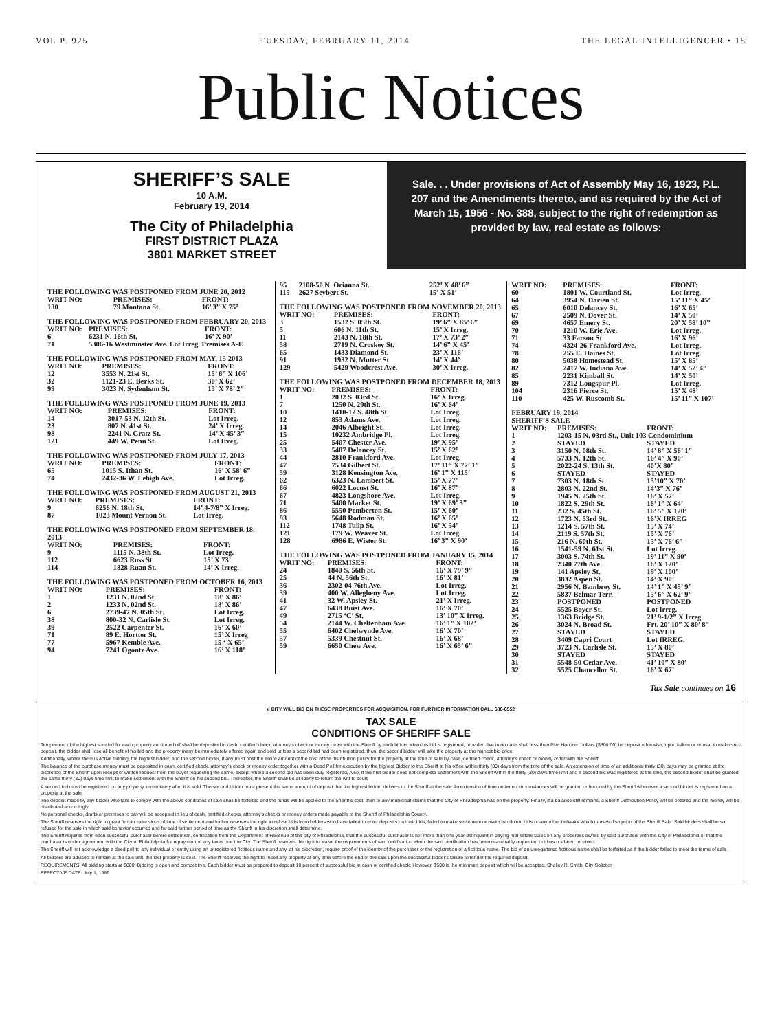VOL P. 925 TUESDAY, FEBRUARY 11, 2014 THE LEGAL INTELLIGENCER • 15
Public Notices
SHERIFF’S SALE
10 A.M.
February 19, 2014
The City of Philadelphia
FIRST DISTRICT PLAZA
3801 MARKET STREET
Sale. . . Under provisions of Act of Assembly May 16, 1923, P.L. 207 and the Amendments thereto, and as required by the Act of March 15, 1956 - No. 388, subject to the right of redemption as provided by law, real estate as follows:
THE FOLLOWING WAS POSTPONED FROM JUNE 20, 2012
| WRIT NO: | PREMISES: | FRONT: |
| 130 | 79 Montana St. | 16’ 3” X 75’ |
THE FOLLOWING WAS POSTPONED FROM FEBRUARY 20, 2013
| WRIT NO: | PREMISES: | FRONT: |
| 6 | 6231 N. 16th St. | 16’ X 90’ |
| 71 | 5306-16 Westminster Ave. Lot Irreg. Premises A-E | |
THE FOLLOWING WAS POSTPONED FROM MAY, 15 2013
| WRIT NO: | PREMISES: | FRONT: |
| 12 | 3553 N. 21st St. | 15’ 6” X 106’ |
| 32 | 1121-23 E. Berks St. | 30’ X 62’ |
| 99 | 3023 N. Sydenham St. | 15’ X 78’ 2” |
THE FOLLOWING WAS POSTPONED FROM JUNE 19, 2013
| WRIT NO: | PREMISES: | FRONT: |
| 14 | 3017-53 N. 12th St. | Lot Irreg. |
| 23 | 807 N. 41st St. | 24’ X Irreg. |
| 98 | 2241 N. Gratz St. | 14’ X 45’ 3” |
| 121 | 449 W. Penn St. | Lot Irreg. |
THE FOLLOWING WAS POSTPONED FROM JULY 17, 2013
| WRIT NO: | PREMISES: | FRONT: |
| 65 | 1015 S. Ithan St. | 16’ X 58’ 6” |
| 74 | 2432-36 W. Lehigh Ave. | Lot Irreg. |
THE FOLLOWING WAS POSTPONED FROM AUGUST 21, 2013
| WRIT NO: | PREMISES: | FRONT: |
| 9 | 6256 N. 18th St. | 14’ 4-7/8” X Irreg. |
| 87 | 1023 Mount Vernon St. | Lot Irreg. |
THE FOLLOWING WAS POSTPONED FROM SEPTEMBER 18, 2013
| WRIT NO: | PREMISES: | FRONT: |
| 9 | 1115 N. 38th St. | Lot Irreg. |
| 112 | 6623 Ross St. | 15’ X 73’ |
| 114 | 1828 Ruan St. | 14’ X Irreg. |
THE FOLLOWING WAS POSTPONED FROM OCTOBER 16, 2013
| WRIT NO: | PREMISES: | FRONT: |
| 1 | 1231 N. 02nd St. | 18’ X 86’ |
| 2 | 1233 N. 02nd St. | 18’ X 86’ |
| 6 | 2739-47 N. 05th St. | Lot Irreg. |
| 38 | 800-32 N. Carlisle St. | Lot Irreg. |
| 39 | 2522 Carpenter St. | 16’ X 60’ |
| 71 | 89 E. Hortter St. | 15’ X Irreg |
| 77 | 5967 Kemble Ave. | 15 ‘ X 65’ |
| 94 | 7241 Ogontz Ave. | 16’ X 118’ |
| 95 | 2108-50 N. Orianna St. | 252’ X 48’ 6” |
| 115 | 2627 Seybert St. | 15’ X 51’ |
THE FOLLOWING WAS POSTPONED FROM NOVEMBER 20, 2013
| WRIT NO: | PREMISES: | FRONT: |
| 3 | 1532 S. 05th St. | 19’ 6” X 85’ 6” |
| 5 | 606 N. 11th St. | 15’ X Irreg. |
| 11 | 2143 N. 18th St. | 17’ X 73’ 2” |
| 58 | 2719 N. Croskey St. | 14’ 6” X 45’ |
| 65 | 1433 Diamond St. | 23’ X 116’ |
| 91 | 1932 N. Mutter St. | 14’ X 44’ |
| 129 | 5429 Woodcrest Ave. | 30’ X Irreg. |
THE FOLLOWING WAS POSTPONED FROM DECEMBER 18, 2013
| WRIT NO: | PREMISES: | FRONT: |
| 1 | 2032 S. 03rd St. | 16’ X Irreg. |
| 7 | 1250 N. 29th St. | 16’ X 64’ |
| 10 | 1410-12 S. 48th St. | Lot Irreg. |
| 12 | 853 Adams Ave. | Lot Irreg. |
| 14 | 2046 Albright St. | Lot Irreg. |
| 15 | 10232 Ambridge Pl. | Lot Irreg. |
| 25 | 5407 Chester Ave. | 19’ X 95’ |
| 33 | 5407 Delancey St. | 15’ X 62’ |
| 44 | 2810 Frankford Ave. | Lot Irreg. |
| 47 | 7534 Gilbert St. | 17’ 11” X 77’ 1” |
| 59 | 3128 Kensington Ave. | 16’ 1” X 115’ |
| 62 | 6323 N. Lambert St. | 15’ X 77’ |
| 66 | 6022 Locust St. | 16’ X 87’ |
| 67 | 4823 Longshore Ave. | Lot Irreg. |
| 71 | 5400 Market St. | 19’ X 69’ 3” |
| 86 | 5550 Pemberton St. | 15’ X 60’ |
| 93 | 5648 Rodman St. | 16’ X 65’ |
| 112 | 1748 Tulip St. | 16’ X 54’ |
| 121 | 179 W. Weaver St. | Lot Irreg. |
| 128 | 6986 E. Wister St. | 16’ 3” X 90’ |
THE FOLLOWING WAS POSTPONED FROM JANUARY 15, 2014
| WRIT NO: | PREMISES: | FRONT: |
| 24 | 1840 S. 56th St. | 16’ X 79’ 9” |
| 25 | 44 N. 56th St. | 16’ X 81’ |
| 36 | 2302-04 76th Ave. | Lot Irreg. |
| 39 | 400 W. Allegheny Ave. | Lot Irreg. |
| 41 | 32 W. Apsley St. | 21’ X Irreg. |
| 47 | 6438 Buist Ave. | 16’ X 70’ |
| 49 | 2715 ‘C’ St. | 13’ 10” X Irreg. |
| 54 | 2144 W. Cheltenham Ave. | 16’ 1” X 102’ |
| 55 | 6402 Chelwynde Ave. | 16’ X 70’ |
| 57 | 5339 Chestnut St. | 16’ X 68’ |
| 59 | 6650 Chew Ave. | 16’ X 65’ 6” |
| WRIT NO: | PREMISES: | FRONT: |
| 60 | 1801 W. Courtland St. | Lot Irreg. |
| 64 | 3954 N. Darien St. | 15’ 11” X 45’ |
| 65 | 6010 Delancey St. | 16’ X 65’ |
| 67 | 2509 N. Dover St. | 14’ X 50’ |
| 69 | 4657 Emery St. | 20’ X 58’ 10” |
| 70 | 1210 W. Erie Ave. | Lot Irreg. |
| 71 | 33 Farson St. | 16’ X 96’ |
| 74 | 4324-26 Frankford Ave. | Lot Irreg. |
| 78 | 255 E. Haines St. | Lot Irreg. |
| 80 | 5038 Homestead St. | 15’ X 85’ |
| 82 | 2417 W. Indiana Ave. | 14’ X 52’ 4” |
| 85 | 2231 Kimball St. | 14’ X 50’ |
| 89 | 7312 Longspur Pl. | Lot Irreg. |
| 104 | 2316 Pierce St. | 15’ X 48’ |
| 110 | 425 W. Ruscomb St. | 15’ 11” X 107’ |
FEBRUARY 19, 2014
SHERIFF’S SALE
| WRIT NO: | PREMISES: | FRONT: |
| 1 | 1203-15 N. 03rd St., Unit 103 Condominium | |
| 2 | STAYED | STAYED |
| 3 | 3150 N. 08th St. | 14’ 8” X 56’ 1” |
| 4 | 5733 N. 12th St. | 16’ 4” X 90’ |
| 5 | 2022-24 S. 13th St. | 40’X 80’ |
| 6 | STAYED | STAYED |
| 7 | 7303 N. 18th St. | 15’10” X 70’ |
| 8 | 2803 N. 22nd St. | 14’3” X 76’ |
| 9 | 1945 N. 25th St. | 16’ X 57’ |
| 10 | 1822 S. 29th St. | 16’ 1” X 64’ |
| 11 | 232 S. 45th St. | 16’ 5” X 120’ |
| 12 | 1723 N. 53rd St. | 16’X IRREG |
| 13 | 1214 S. 57th St. | 15’ X 74’ |
| 14 | 2119 S. 57th St. | 15’ X 76’ |
| 15 | 216 N. 60th St. | 15’ X 76’ 6” |
| 16 | 1541-59 N. 61st St. | Lot Irreg. |
| 17 | 3003 S. 74th St. | 19’ 11” X 90’ |
| 18 | 2340 77th Ave. | 16’ X 120’ |
| 19 | 141 Apsley St. | 19’ X 100’ |
| 20 | 3832 Aspen St. | 14’ X 90’ |
| 21 | 2956 N. Bambrey St. | 14’ 1” X 45’ 9” |
| 22 | 5837 Belmar Terr. | 15’ 6” X 62’ 9” |
| 23 | POSTPONED | POSTPONED |
| 24 | 5525 Boyer St. | Lot Irreg. |
| 25 | 1363 Bridge St. | 21’ 9-1/2” X Irreg. |
| 26 | 3024 N. Broad St. | Frt. 20’ 10” X 80’ 8” |
| 27 | STAYED | STAYED |
| 28 | 3409 Capri Court | Lot IRREG. |
| 29 | 3723 N. Carlisle St. | 15’ X 80’ |
| 30 | STAYED | STAYED |
| 31 | 5548-50 Cedar Ave. | 41’ 10” X 80’ |
| 32 | 5525 Chancellor St. | 16’ X 67’ |
Tax Sale continues on 16
e CITY WILL BID ON THESE PROPERTIES FOR ACQUISITION. FOR FURTHER INFORMATION CALL 686-6552
TAX SALE
CONDITIONS OF SHERIFF SALE
Ten percent of the highest sum bid for each property auctioned off shall be deposited in cash, certified check, attorney’s check or money order with the Sheriff by each bidder when his bid is registered, provided that in no case shall less then Five Hundred dollars ($500.00) be deposit otherwise, upon failure or refusal to make such deposit, the bidder shall lose all benefit of his bid and the property many be immediately offered again and sold unless a second bid had been registered, then, the second bidder will take the property at the highest bid price.
Additionally, where there is active bidding, the highest bidder, and the second bidder, if any must post the entire amount of the cost of the distribution policy for the property at the time of sale by case, certified check, attorney’s check or money order with the Sheriff.
The balance of the purchase money must be deposited in cash, certified check, attorney’s check or money order together with a Deed Poll for execution by the highest Bidder to the Sheriff at his office within thirty (30) days from the time of the sale. An extension of time of an additional thirty (30) days may be granted at the discretion of the Sheriff upon receipt of written request from the buyer requesting the same, except where a second bid has been duly registered, Also, if the first bidder does not complete settlement with the Sheriff within the thirty (30) days time limit and a second bid was registered at the sale, the second bidder shall be granted the same thirty (30) days time limit to make settlement with the Sheriff on his second bid. Thereafter, the Sheriff shall be at liberty to return the writ to court
A second bid must be registered on any property immediately after it is sold. The second bidder must present the same amount of deposit that the highest bidder delivers to the Sheriff at the sale.An extension of time under no circumstances will be granted or honored by the Sheriff whenever a second bidder is registered on a property at the sale.
The deposit made by any bidder who fails to comply with the above conditions of sale shall be forfeited and the funds will be applied to the Sheriff’s cost, then to any municipal claims that the City of Philadelphia has on the property. Finally, if a balance still remains, a Sheriff Distribution Policy will be ordered and the money will be distributed accordingly.
No personal checks, drafts or promises to pay will be accepted in lieu of cash, certified checks, attorney’s checks or money orders made payable to the Sheriff of Philadelphia County.
The Sheriff reserves the right to grant further extensions of time of settlement and further reserves the right to refuse bids from bidders who have failed to enter deposits on their bids, failed to make settlement or make fraudulent bids or any other behavior which causes disruption of the Sheriff Sale. Said bidders shall be so refused for the sale in which said behavior occurred and for said further period of time as the Sheriff in his discretion shall determine.
The Sheriff requires from each successful purchaser before settlement, certification from the Department of Revenue of the city of Philadelphia, that the successful purchaser is not more than one year delinquent in paying real estate taxes on any properties owned by said purchaser with the City of Philadelphia or that the purchaser is under agreement with the City of Philadelphia for repayment of any taxes due the City. The Sheriff reserves the right to waive the requirements of said certification when the said certification has been reasonably requested but has not been received.
The Sheriff will not acknowledge a deed poll to any individual or entity using an unregistered fictitious name and any, at his discretion, require proof of the identity of the purchaser or the registration of a fictitious name. The bid of an unregistered fictitious name shall be forfeited as if the bidder failed to meet the terms of sale.
All bidders are advised to remain at the sale until the last property is sold. The Sheriff reserves the right to resell any property at any time before the end of the sale upon the successful bidder’s failure to tender the required deposit.
REQUIREMENTS: All bidding starts at $800. Bidding is open and competitive. Each bidder must be prepared to deposit 10 percent of successful bid in cash or certified check. However, $500 is the minimum deposit which will be accepted. Shelley R. Smith, City Solicitor
EFFECTIVE DATE: July 1, 1989